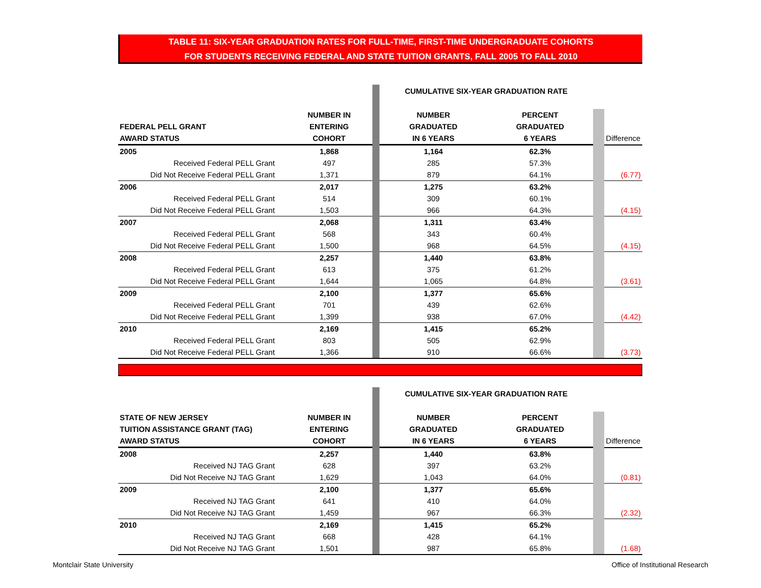TABLE 11: SIX-YEAR GRADUATION RATES FOR FULL-TIME, FIRST-TIME UNDERGRADUATE COHORTS
FOR STUDENTS RECEIVING FEDERAL AND STATE TUITION GRANTS, FALL 2005 TO FALL 2010
| | | | CUMULATIVE SIX-YEAR GRADUATION RATE | | | |
| | NUMBER IN | | NUMBER | PERCENT | | |
| FEDERAL PELL GRANT | ENTERING | | GRADUATED | GRADUATED | | |
| AWARD STATUS | COHORT | | IN 6 YEARS | 6 YEARS | | Difference |
| 2005 | 1,868 | | 1,164 | 62.3% | | |
| Received Federal PELL Grant | 497 | | 285 | 57.3% | | |
| Did Not Receive Federal PELL Grant | 1,371 | | 879 | 64.1% | | (6.77) |
| 2006 | 2,017 | | 1,275 | 63.2% | | |
| Received Federal PELL Grant | 514 | | 309 | 60.1% | | |
| Did Not Receive Federal PELL Grant | 1,503 | | 966 | 64.3% | | (4.15) |
| 2007 | 2,068 | | 1,311 | 63.4% | | |
| Received Federal PELL Grant | 568 | | 343 | 60.4% | | |
| Did Not Receive Federal PELL Grant | 1,500 | | 968 | 64.5% | | (4.15) |
| 2008 | 2,257 | | 1,440 | 63.8% | | |
| Received Federal PELL Grant | 613 | | 375 | 61.2% | | |
| Did Not Receive Federal PELL Grant | 1,644 | | 1,065 | 64.8% | | (3.61) |
| 2009 | 2,100 | | 1,377 | 65.6% | | |
| Received Federal PELL Grant | 701 | | 439 | 62.6% | | |
| Did Not Receive Federal PELL Grant | 1,399 | | 938 | 67.0% | | (4.42) |
| 2010 | 2,169 | | 1,415 | 65.2% | | |
| Received Federal PELL Grant | 803 | | 505 | 62.9% | | |
| Did Not Receive Federal PELL Grant | 1,366 | | 910 | 66.6% | | (3.73) |
| | | | CUMULATIVE SIX-YEAR GRADUATION RATE | | | |
| STATE OF NEW JERSEY | NUMBER IN | | NUMBER | PERCENT | | |
| TUITION ASSISTANCE GRANT (TAG) | ENTERING | | GRADUATED | GRADUATED | | |
| AWARD STATUS | COHORT | | IN 6 YEARS | 6 YEARS | | Difference |
| 2008 | 2,257 | | 1,440 | 63.8% | | |
| Received NJ TAG Grant | 628 | | 397 | 63.2% | | |
| Did Not Receive NJ TAG Grant | 1,629 | | 1,043 | 64.0% | | (0.81) |
| 2009 | 2,100 | | 1,377 | 65.6% | | |
| Received NJ TAG Grant | 641 | | 410 | 64.0% | | |
| Did Not Receive NJ TAG Grant | 1,459 | | 967 | 66.3% | | (2.32) |
| 2010 | 2,169 | | 1,415 | 65.2% | | |
| Received NJ TAG Grant | 668 | | 428 | 64.1% | | |
| Did Not Receive NJ TAG Grant | 1,501 | | 987 | 65.8% | | (1.68) |
Montclair State University
Office of Institutional Research